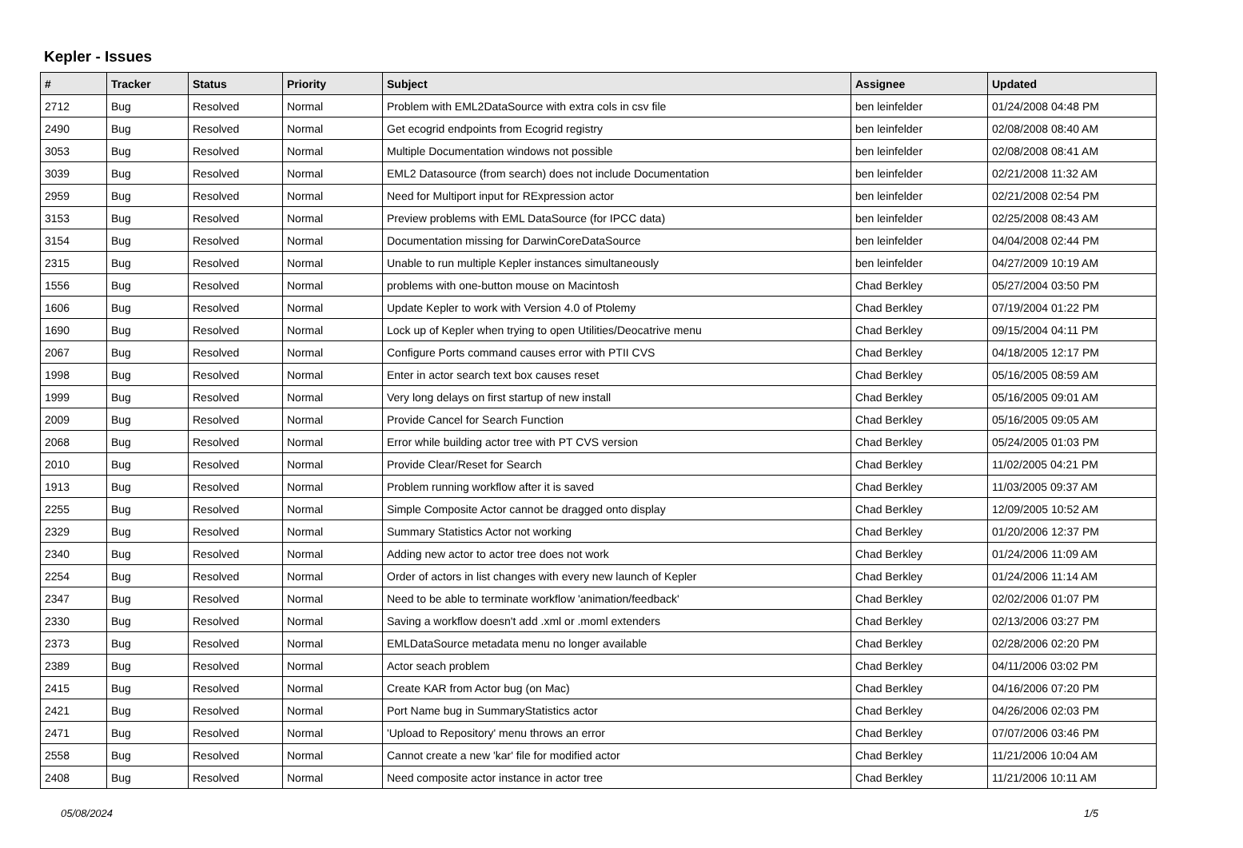Kepler - Issues
| # | Tracker | Status | Priority | Subject | Assignee | Updated |
| --- | --- | --- | --- | --- | --- | --- |
| 2712 | Bug | Resolved | Normal | Problem with EML2DataSource with extra cols in csv file | ben leinfelder | 01/24/2008 04:48 PM |
| 2490 | Bug | Resolved | Normal | Get ecogrid endpoints from Ecogrid registry | ben leinfelder | 02/08/2008 08:40 AM |
| 3053 | Bug | Resolved | Normal | Multiple Documentation windows not possible | ben leinfelder | 02/08/2008 08:41 AM |
| 3039 | Bug | Resolved | Normal | EML2 Datasource (from search) does not include Documentation | ben leinfelder | 02/21/2008 11:32 AM |
| 2959 | Bug | Resolved | Normal | Need for Multiport input for RExpression actor | ben leinfelder | 02/21/2008 02:54 PM |
| 3153 | Bug | Resolved | Normal | Preview problems with EML DataSource (for IPCC data) | ben leinfelder | 02/25/2008 08:43 AM |
| 3154 | Bug | Resolved | Normal | Documentation missing for DarwinCoreDataSource | ben leinfelder | 04/04/2008 02:44 PM |
| 2315 | Bug | Resolved | Normal | Unable to run multiple Kepler instances simultaneously | ben leinfelder | 04/27/2009 10:19 AM |
| 1556 | Bug | Resolved | Normal | problems with one-button mouse on Macintosh | Chad Berkley | 05/27/2004 03:50 PM |
| 1606 | Bug | Resolved | Normal | Update Kepler to work with Version 4.0 of Ptolemy | Chad Berkley | 07/19/2004 01:22 PM |
| 1690 | Bug | Resolved | Normal | Lock up of Kepler when trying to open Utilities/Deocatrive menu | Chad Berkley | 09/15/2004 04:11 PM |
| 2067 | Bug | Resolved | Normal | Configure Ports command causes error with PTII CVS | Chad Berkley | 04/18/2005 12:17 PM |
| 1998 | Bug | Resolved | Normal | Enter in actor search text box causes reset | Chad Berkley | 05/16/2005 08:59 AM |
| 1999 | Bug | Resolved | Normal | Very long delays on first startup of new install | Chad Berkley | 05/16/2005 09:01 AM |
| 2009 | Bug | Resolved | Normal | Provide Cancel for Search Function | Chad Berkley | 05/16/2005 09:05 AM |
| 2068 | Bug | Resolved | Normal | Error while building actor tree with PT CVS version | Chad Berkley | 05/24/2005 01:03 PM |
| 2010 | Bug | Resolved | Normal | Provide Clear/Reset for Search | Chad Berkley | 11/02/2005 04:21 PM |
| 1913 | Bug | Resolved | Normal | Problem running workflow after it is saved | Chad Berkley | 11/03/2005 09:37 AM |
| 2255 | Bug | Resolved | Normal | Simple Composite Actor cannot be dragged onto display | Chad Berkley | 12/09/2005 10:52 AM |
| 2329 | Bug | Resolved | Normal | Summary Statistics Actor not working | Chad Berkley | 01/20/2006 12:37 PM |
| 2340 | Bug | Resolved | Normal | Adding new actor to actor tree does not work | Chad Berkley | 01/24/2006 11:09 AM |
| 2254 | Bug | Resolved | Normal | Order of actors in list changes with every new launch of Kepler | Chad Berkley | 01/24/2006 11:14 AM |
| 2347 | Bug | Resolved | Normal | Need to be able to terminate workflow 'animation/feedback' | Chad Berkley | 02/02/2006 01:07 PM |
| 2330 | Bug | Resolved | Normal | Saving a workflow doesn't add .xml or .moml extenders | Chad Berkley | 02/13/2006 03:27 PM |
| 2373 | Bug | Resolved | Normal | EMLDataSource metadata menu no longer available | Chad Berkley | 02/28/2006 02:20 PM |
| 2389 | Bug | Resolved | Normal | Actor seach problem | Chad Berkley | 04/11/2006 03:02 PM |
| 2415 | Bug | Resolved | Normal | Create KAR from Actor bug (on Mac) | Chad Berkley | 04/16/2006 07:20 PM |
| 2421 | Bug | Resolved | Normal | Port Name bug in SummaryStatistics actor | Chad Berkley | 04/26/2006 02:03 PM |
| 2471 | Bug | Resolved | Normal | 'Upload to Repository' menu throws an error | Chad Berkley | 07/07/2006 03:46 PM |
| 2558 | Bug | Resolved | Normal | Cannot create a new 'kar' file for modified actor | Chad Berkley | 11/21/2006 10:04 AM |
| 2408 | Bug | Resolved | Normal | Need composite actor instance in actor tree | Chad Berkley | 11/21/2006 10:11 AM |
05/08/2024 1/5